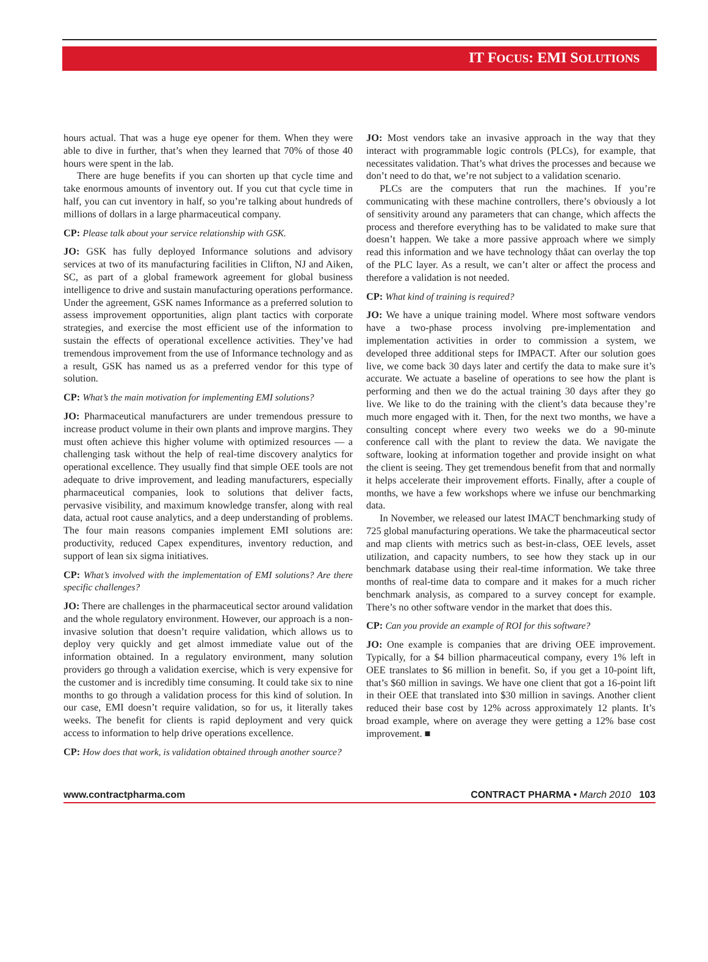IT FOCUS: EMI SOLUTIONS
hours actual. That was a huge eye opener for them. When they were able to dive in further, that’s when they learned that 70% of those 40 hours were spent in the lab.
There are huge benefits if you can shorten up that cycle time and take enormous amounts of inventory out. If you cut that cycle time in half, you can cut inventory in half, so you’re talking about hundreds of millions of dollars in a large pharmaceutical company.
CP: Please talk about your service relationship with GSK.
JO: GSK has fully deployed Informance solutions and advisory services at two of its manufacturing facilities in Clifton, NJ and Aiken, SC, as part of a global framework agreement for global business intelligence to drive and sustain manufacturing operations performance. Under the agreement, GSK names Informance as a preferred solution to assess improvement opportunities, align plant tactics with corporate strategies, and exercise the most efficient use of the information to sustain the effects of operational excellence activities. They’ve had tremendous improvement from the use of Informance technology and as a result, GSK has named us as a preferred vendor for this type of solution.
CP: What’s the main motivation for implementing EMI solutions?
JO: Pharmaceutical manufacturers are under tremendous pressure to increase product volume in their own plants and improve margins. They must often achieve this higher volume with optimized resources — a challenging task without the help of real-time discovery analytics for operational excellence. They usually find that simple OEE tools are not adequate to drive improvement, and leading manufacturers, especially pharmaceutical companies, look to solutions that deliver facts, pervasive visibility, and maximum knowledge transfer, along with real data, actual root cause analytics, and a deep understanding of problems. The four main reasons companies implement EMI solutions are: productivity, reduced Capex expenditures, inventory reduction, and support of lean six sigma initiatives.
CP: What’s involved with the implementation of EMI solutions? Are there specific challenges?
JO: There are challenges in the pharmaceutical sector around validation and the whole regulatory environment. However, our approach is a non-invasive solution that doesn’t require validation, which allows us to deploy very quickly and get almost immediate value out of the information obtained. In a regulatory environment, many solution providers go through a validation exercise, which is very expensive for the customer and is incredibly time consuming. It could take six to nine months to go through a validation process for this kind of solution. In our case, EMI doesn’t require validation, so for us, it literally takes weeks. The benefit for clients is rapid deployment and very quick access to information to help drive operations excellence.
CP: How does that work, is validation obtained through another source?
JO: Most vendors take an invasive approach in the way that they interact with programmable logic controls (PLCs), for example, that necessitates validation. That’s what drives the processes and because we don’t need to do that, we’re not subject to a validation scenario.
PLCs are the computers that run the machines. If you’re communicating with these machine controllers, there’s obviously a lot of sensitivity around any parameters that can change, which affects the process and therefore everything has to be validated to make sure that doesn’t happen. We take a more passive approach where we simply read this information and we have technology thåat can overlay the top of the PLC layer. As a result, we can’t alter or affect the process and therefore a validation is not needed.
CP: What kind of training is required?
JO: We have a unique training model. Where most software vendors have a two-phase process involving pre-implementation and implementation activities in order to commission a system, we developed three additional steps for IMPACT. After our solution goes live, we come back 30 days later and certify the data to make sure it’s accurate. We actuate a baseline of operations to see how the plant is performing and then we do the actual training 30 days after they go live. We like to do the training with the client’s data because they’re much more engaged with it. Then, for the next two months, we have a consulting concept where every two weeks we do a 90-minute conference call with the plant to review the data. We navigate the software, looking at information together and provide insight on what the client is seeing. They get tremendous benefit from that and normally it helps accelerate their improvement efforts. Finally, after a couple of months, we have a few workshops where we infuse our benchmarking data.
In November, we released our latest IMACT benchmarking study of 725 global manufacturing operations. We take the pharmaceutical sector and map clients with metrics such as best-in-class, OEE levels, asset utilization, and capacity numbers, to see how they stack up in our benchmark database using their real-time information. We take three months of real-time data to compare and it makes for a much richer benchmark analysis, as compared to a survey concept for example. There’s no other software vendor in the market that does this.
CP: Can you provide an example of ROI for this software?
JO: One example is companies that are driving OEE improvement. Typically, for a $4 billion pharmaceutical company, every 1% left in OEE translates to $6 million in benefit. So, if you get a 10-point lift, that’s $60 million in savings. We have one client that got a 16-point lift in their OEE that translated into $30 million in savings. Another client reduced their base cost by 12% across approximately 12 plants. It’s broad example, where on average they were getting a 12% base cost improvement. ■
www.contractpharma.com CONTRACT PHARMA • March 2010 103